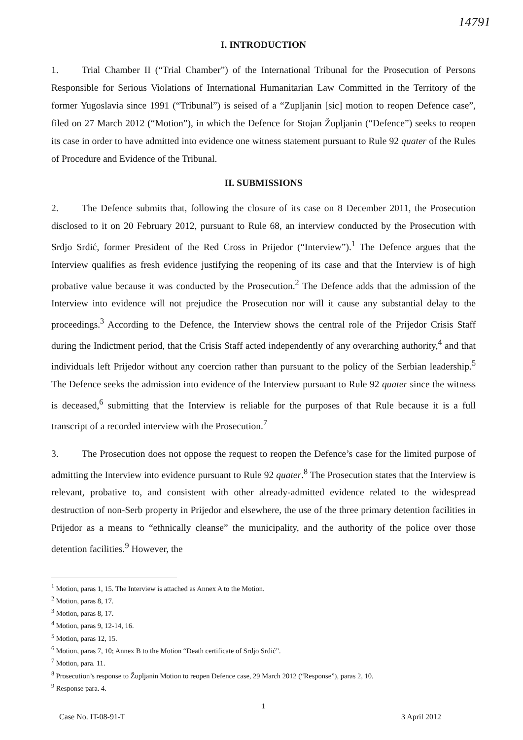14791
I. INTRODUCTION
1. Trial Chamber II (“Trial Chamber”) of the International Tribunal for the Prosecution of Persons Responsible for Serious Violations of International Humanitarian Law Committed in the Territory of the former Yugoslavia since 1991 (“Tribunal”) is seised of a “Zupljanin [sic] motion to reopen Defence case”, filed on 27 March 2012 (“Motion”), in which the Defence for Stojan Župljanin (“Defence”) seeks to reopen its case in order to have admitted into evidence one witness statement pursuant to Rule 92 quater of the Rules of Procedure and Evidence of the Tribunal.
II. SUBMISSIONS
2. The Defence submits that, following the closure of its case on 8 December 2011, the Prosecution disclosed to it on 20 February 2012, pursuant to Rule 68, an interview conducted by the Prosecution with Srdjo Srdić, former President of the Red Cross in Prijedor (“Interview”).<sup>1</sup> The Defence argues that the Interview qualifies as fresh evidence justifying the reopening of its case and that the Interview is of high probative value because it was conducted by the Prosecution.<sup>2</sup> The Defence adds that the admission of the Interview into evidence will not prejudice the Prosecution nor will it cause any substantial delay to the proceedings.<sup>3</sup> According to the Defence, the Interview shows the central role of the Prijedor Crisis Staff during the Indictment period, that the Crisis Staff acted independently of any overarching authority,<sup>4</sup> and that individuals left Prijedor without any coercion rather than pursuant to the policy of the Serbian leadership.<sup>5</sup> The Defence seeks the admission into evidence of the Interview pursuant to Rule 92 quater since the witness is deceased,<sup>6</sup> submitting that the Interview is reliable for the purposes of that Rule because it is a full transcript of a recorded interview with the Prosecution.<sup>7</sup>
3. The Prosecution does not oppose the request to reopen the Defence’s case for the limited purpose of admitting the Interview into evidence pursuant to Rule 92 quater.<sup>8</sup> The Prosecution states that the Interview is relevant, probative to, and consistent with other already-admitted evidence related to the widespread destruction of non-Serb property in Prijedor and elsewhere, the use of the three primary detention facilities in Prijedor as a means to “ethnically cleanse” the municipality, and the authority of the police over those detention facilities.<sup>9</sup> However, the
<sup>1</sup> Motion, paras 1, 15. The Interview is attached as Annex A to the Motion.
<sup>2</sup> Motion, paras 8, 17.
<sup>3</sup> Motion, paras 8, 17.
<sup>4</sup> Motion, paras 9, 12-14, 16.
<sup>5</sup> Motion, paras 12, 15.
<sup>6</sup> Motion, paras 7, 10; Annex B to the Motion “Death certificate of Srdjo Srdić”.
<sup>7</sup> Motion, para. 11.
<sup>8</sup> Prosecution’s response to Župljanin Motion to reopen Defence case, 29 March 2012 (“Response”), paras 2, 10.
<sup>9</sup> Response para. 4.
1
Case No. IT-08-91-T 3 April 2012